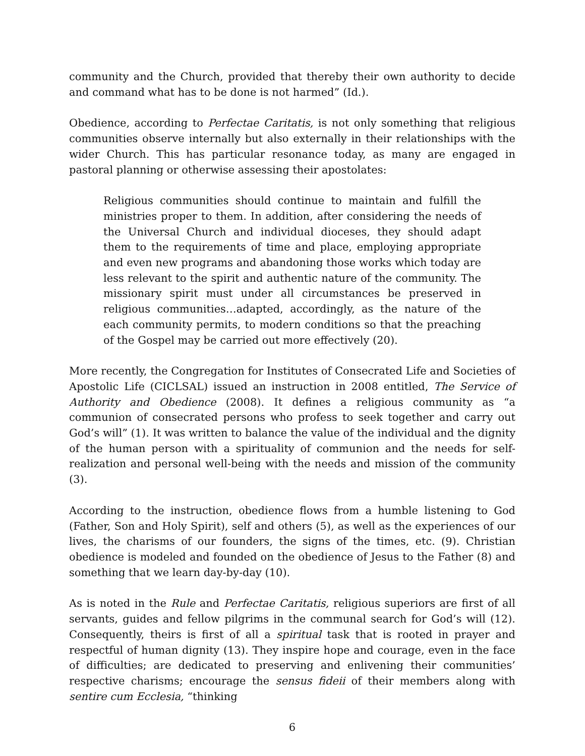community and the Church, provided that thereby their own authority to decide and command what has to be done is not harmed” (Id.).
Obedience, according to Perfectae Caritatis, is not only something that religious communities observe internally but also externally in their relationships with the wider Church. This has particular resonance today, as many are engaged in pastoral planning or otherwise assessing their apostolates:
Religious communities should continue to maintain and fulfill the ministries proper to them. In addition, after considering the needs of the Universal Church and individual dioceses, they should adapt them to the requirements of time and place, employing appropriate and even new programs and abandoning those works which today are less relevant to the spirit and authentic nature of the community. The missionary spirit must under all circumstances be preserved in religious communities…adapted, accordingly, as the nature of the each community permits, to modern conditions so that the preaching of the Gospel may be carried out more effectively (20).
More recently, the Congregation for Institutes of Consecrated Life and Societies of Apostolic Life (CICLSAL) issued an instruction in 2008 entitled, The Service of Authority and Obedience (2008). It defines a religious community as “a communion of consecrated persons who profess to seek together and carry out God’s will” (1). It was written to balance the value of the individual and the dignity of the human person with a spirituality of communion and the needs for self-realization and personal well-being with the needs and mission of the community (3).
According to the instruction, obedience flows from a humble listening to God (Father, Son and Holy Spirit), self and others (5), as well as the experiences of our lives, the charisms of our founders, the signs of the times, etc. (9). Christian obedience is modeled and founded on the obedience of Jesus to the Father (8) and something that we learn day-by-day (10).
As is noted in the Rule and Perfectae Caritatis, religious superiors are first of all servants, guides and fellow pilgrims in the communal search for God’s will (12). Consequently, theirs is first of all a spiritual task that is rooted in prayer and respectful of human dignity (13). They inspire hope and courage, even in the face of difficulties; are dedicated to preserving and enlivening their communities’ respective charisms; encourage the sensus fideii of their members along with sentire cum Ecclesia, “thinking
6